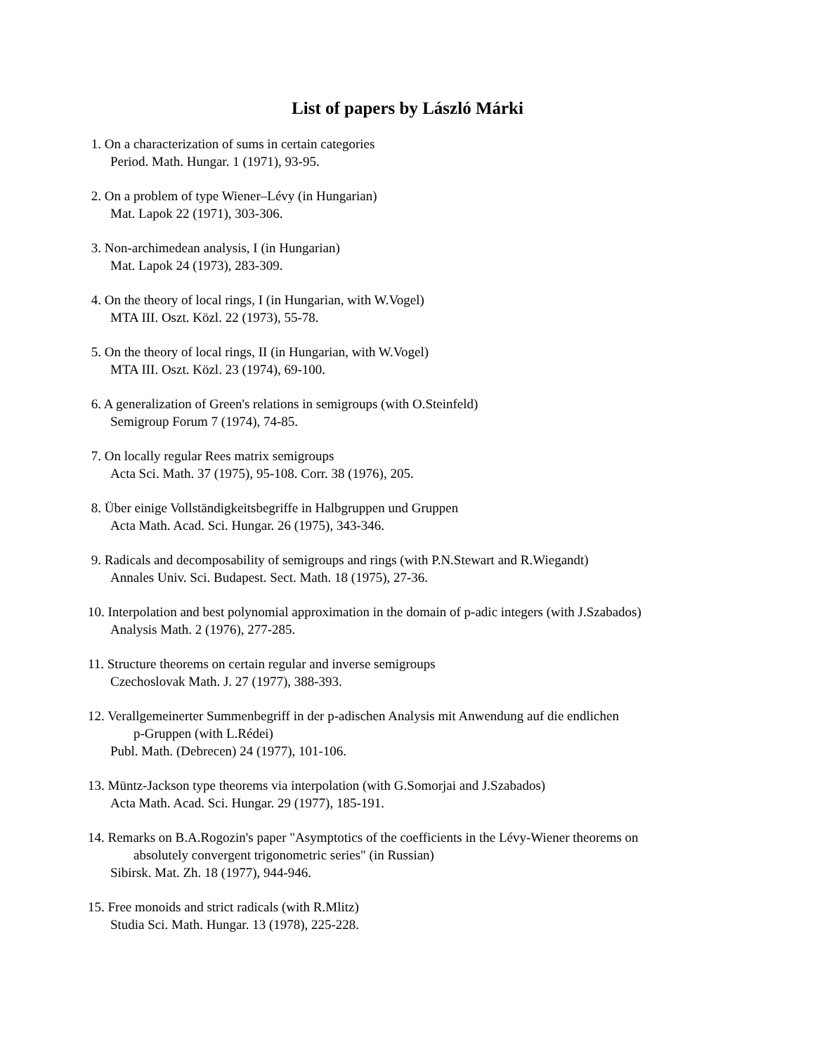List of papers by László Márki
1. On a characterization of sums in certain categories
Period. Math. Hungar. 1 (1971), 93-95.
2. On a problem of type Wiener–Lévy (in Hungarian)
Mat. Lapok 22 (1971), 303-306.
3. Non-archimedean analysis, I (in Hungarian)
Mat. Lapok 24 (1973), 283-309.
4. On the theory of local rings, I (in Hungarian, with W.Vogel)
MTA III. Oszt. Közl. 22 (1973), 55-78.
5. On the theory of local rings, II (in Hungarian, with W.Vogel)
MTA III. Oszt. Közl. 23 (1974), 69-100.
6. A generalization of Green's relations in semigroups (with O.Steinfeld)
Semigroup Forum 7 (1974), 74-85.
7. On locally regular Rees matrix semigroups
Acta Sci. Math. 37 (1975), 95-108. Corr. 38 (1976), 205.
8. Über einige Vollständigkeitsbegriffe in Halbgruppen und Gruppen
Acta Math. Acad. Sci. Hungar. 26 (1975), 343-346.
9. Radicals and decomposability of semigroups and rings (with P.N.Stewart and R.Wiegandt)
Annales Univ. Sci. Budapest. Sect. Math. 18 (1975), 27-36.
10. Interpolation and best polynomial approximation in the domain of p-adic integers (with J.Szabados)
Analysis Math. 2 (1976), 277-285.
11. Structure theorems on certain regular and inverse semigroups
Czechoslovak Math. J. 27 (1977), 388-393.
12. Verallgemeinerter Summenbegriff in der p-adischen Analysis mit Anwendung auf die endlichen
p-Gruppen (with L.Rédei)
Publ. Math. (Debrecen) 24 (1977), 101-106.
13. Müntz-Jackson type theorems via interpolation (with G.Somorjai and J.Szabados)
Acta Math. Acad. Sci. Hungar. 29 (1977), 185-191.
14. Remarks on B.A.Rogozin's paper "Asymptotics of the coefficients in the Lévy-Wiener theorems on
absolutely convergent trigonometric series" (in Russian)
Sibirsk. Mat. Zh. 18 (1977), 944-946.
15. Free monoids and strict radicals (with R.Mlitz)
Studia Sci. Math. Hungar. 13 (1978), 225-228.